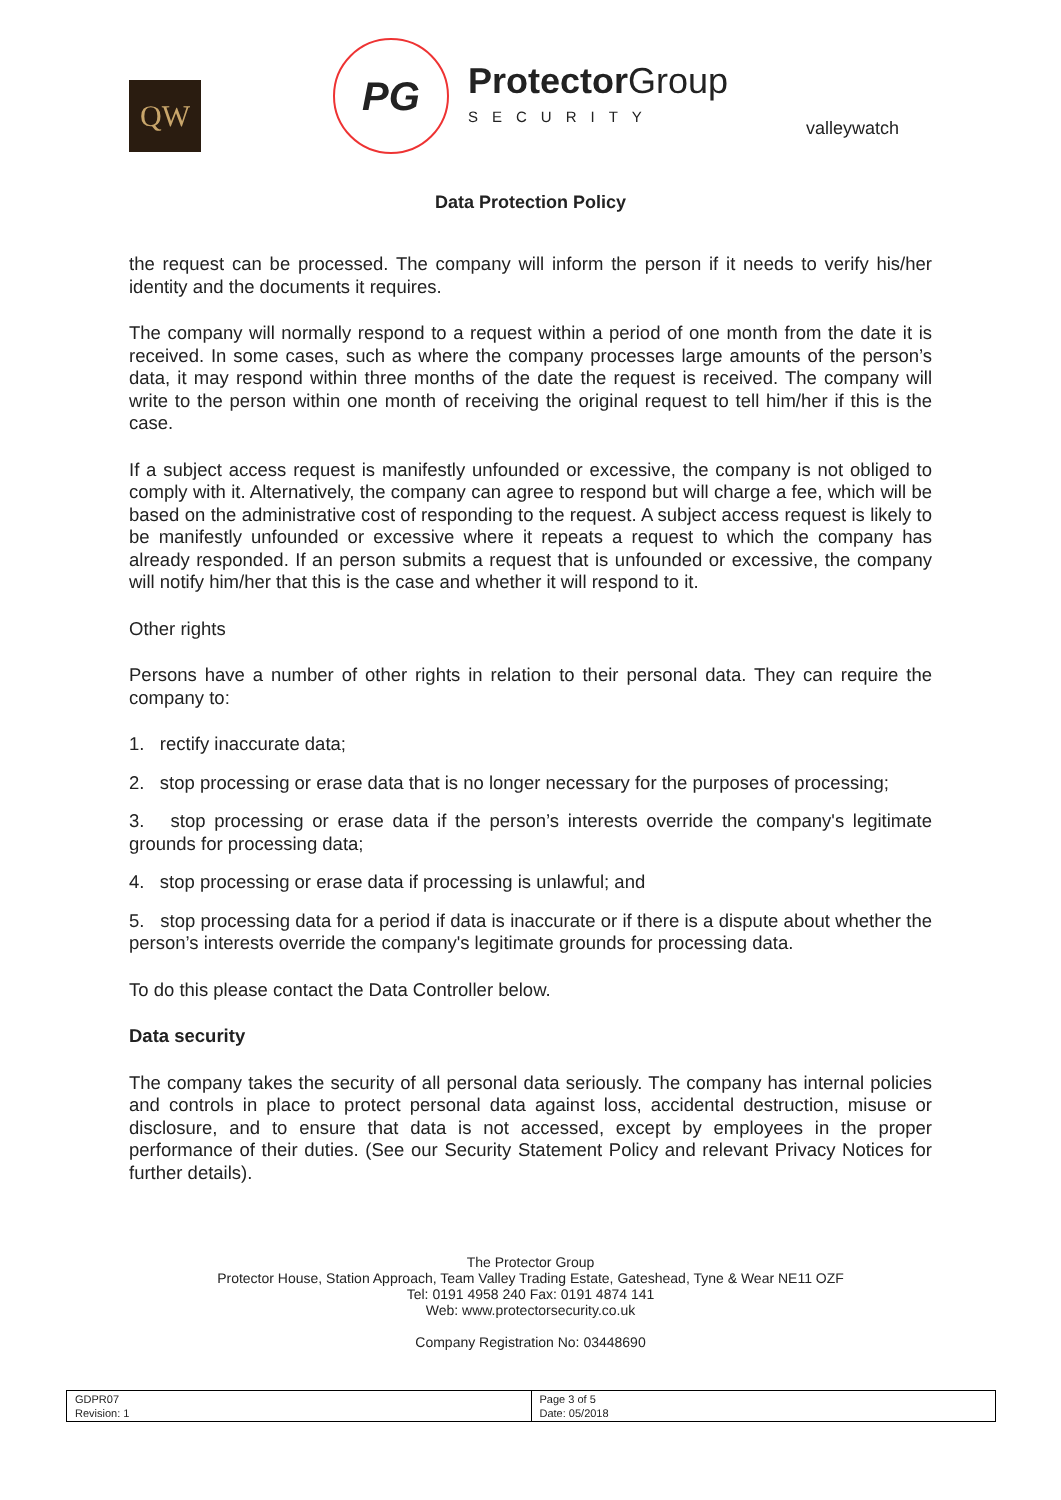QW
PG Protector Group
SECURITY
valleywatch
Data Protection Policy
the request can be processed. The company will inform the person if it needs to verify his/her identity and the documents it requires.
The company will normally respond to a request within a period of one month from the date it is received. In some cases, such as where the company processes large amounts of the person’s data, it may respond within three months of the date the request is received. The company will write to the person within one month of receiving the original request to tell him/her if this is the case.
If a subject access request is manifestly unfounded or excessive, the company is not obliged to comply with it. Alternatively, the company can agree to respond but will charge a fee, which will be based on the administrative cost of responding to the request. A subject access request is likely to be manifestly unfounded or excessive where it repeats a request to which the company has already responded. If an person submits a request that is unfounded or excessive, the company will notify him/her that this is the case and whether it will respond to it.
Other rights
Persons have a number of other rights in relation to their personal data. They can require the company to:
1. rectify inaccurate data;
2. stop processing or erase data that is no longer necessary for the purposes of processing;
3. stop processing or erase data if the person’s interests override the company's legitimate grounds for processing data;
4. stop processing or erase data if processing is unlawful; and
5. stop processing data for a period if data is inaccurate or if there is a dispute about whether the person’s interests override the company's legitimate grounds for processing data.
To do this please contact the Data Controller below.
Data security
The company takes the security of all personal data seriously. The company has internal policies and controls in place to protect personal data against loss, accidental destruction, misuse or disclosure, and to ensure that data is not accessed, except by employees in the proper performance of their duties. (See our Security Statement Policy and relevant Privacy Notices for further details).
The Protector Group
Protector House, Station Approach, Team Valley Trading Estate, Gateshead, Tyne & Wear NE11 OZF
Tel: 0191 4958 240 Fax: 0191 4874 141
Web: www.protectorsecurity.co.uk
Company Registration No: 03448690
| GDPR07 Revision: 1 | Page 3 of 5 Date: 05/2018 |